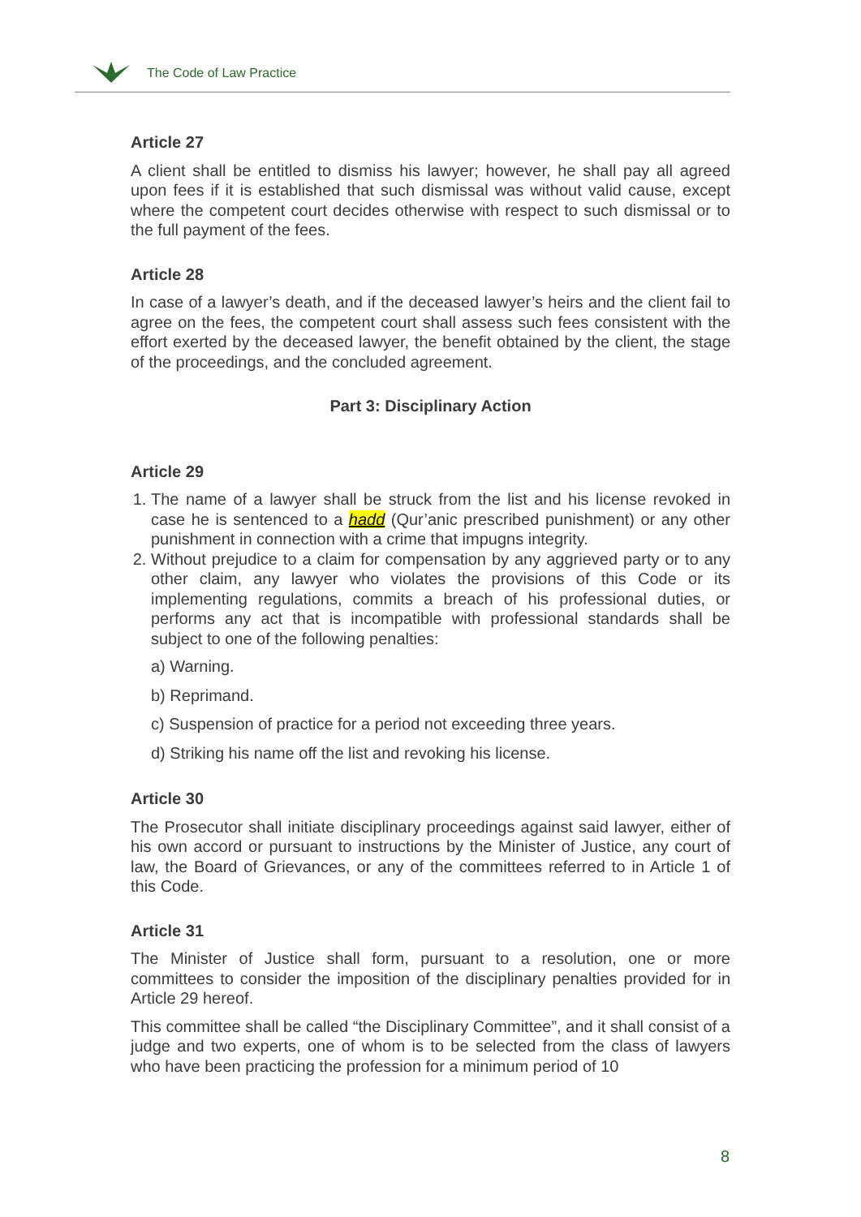The Code of Law Practice
Article 27
A client shall be entitled to dismiss his lawyer; however, he shall pay all agreed upon fees if it is established that such dismissal was without valid cause, except where the competent court decides otherwise with respect to such dismissal or to the full payment of the fees.
Article 28
In case of a lawyer’s death, and if the deceased lawyer’s heirs and the client fail to agree on the fees, the competent court shall assess such fees consistent with the effort exerted by the deceased lawyer, the benefit obtained by the client, the stage of the proceedings, and the concluded agreement.
Part 3: Disciplinary Action
Article 29
1. The name of a lawyer shall be struck from the list and his license revoked in case he is sentenced to a hadd (Qur’anic prescribed punishment) or any other punishment in connection with a crime that impugns integrity.
2. Without prejudice to a claim for compensation by any aggrieved party or to any other claim, any lawyer who violates the provisions of this Code or its implementing regulations, commits a breach of his professional duties, or performs any act that is incompatible with professional standards shall be subject to one of the following penalties:
a) Warning.
b) Reprimand.
c) Suspension of practice for a period not exceeding three years.
d) Striking his name off the list and revoking his license.
Article 30
The Prosecutor shall initiate disciplinary proceedings against said lawyer, either of his own accord or pursuant to instructions by the Minister of Justice, any court of law, the Board of Grievances, or any of the committees referred to in Article 1 of this Code.
Article 31
The Minister of Justice shall form, pursuant to a resolution, one or more committees to consider the imposition of the disciplinary penalties provided for in Article 29 hereof.
This committee shall be called “the Disciplinary Committee”, and it shall consist of a judge and two experts, one of whom is to be selected from the class of lawyers who have been practicing the profession for a minimum period of 10
8